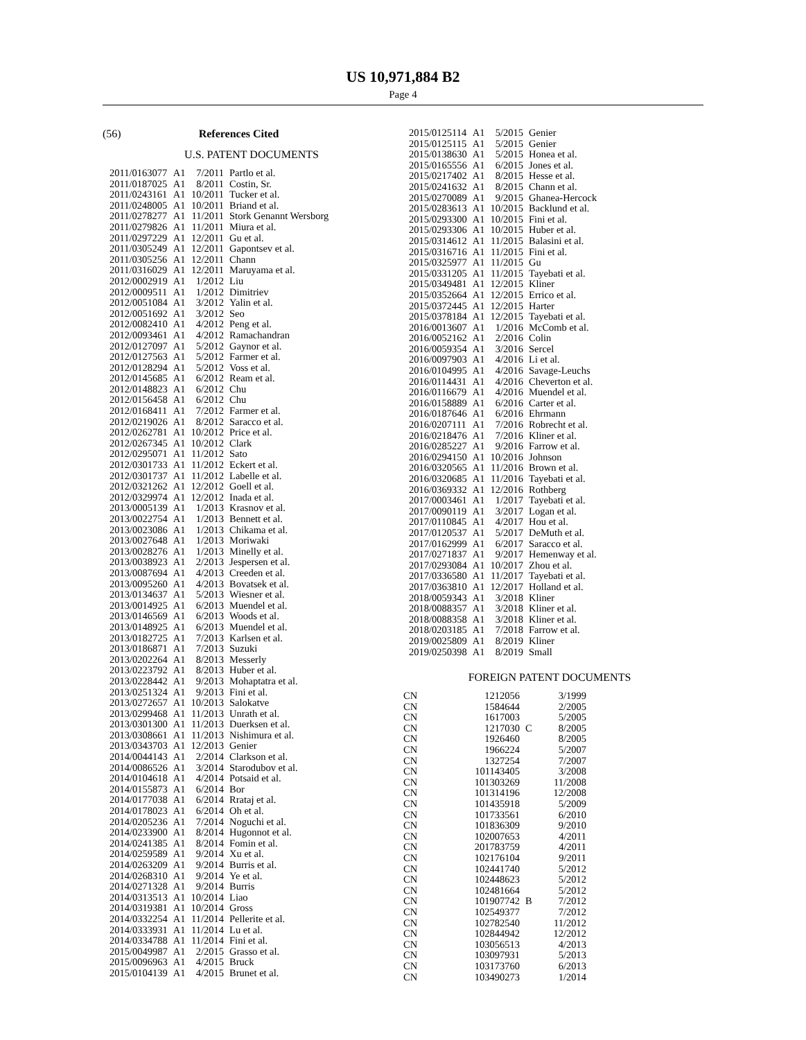US 10,971,884 B2
Page 4
(56) References Cited
U.S. PATENT DOCUMENTS
| 2011/0163077 | A1 | 7/2011 | Partlo et al. |
| 2011/0187025 | A1 | 8/2011 | Costin, Sr. |
| 2011/0243161 | A1 | 10/2011 | Tucker et al. |
| 2011/0248005 | A1 | 10/2011 | Briand et al. |
| 2011/0278277 | A1 | 11/2011 | Stork Genannt Wersborg |
| 2011/0279826 | A1 | 11/2011 | Miura et al. |
| 2011/0297229 | A1 | 12/2011 | Gu et al. |
| 2011/0305249 | A1 | 12/2011 | Gapontsev et al. |
| 2011/0305256 | A1 | 12/2011 | Chann |
| 2011/0316029 | A1 | 12/2011 | Maruyama et al. |
| 2012/0002919 | A1 | 1/2012 | Liu |
| 2012/0009511 | A1 | 1/2012 | Dimitriev |
| 2012/0051084 | A1 | 3/2012 | Yalin et al. |
| 2012/0051692 | A1 | 3/2012 | Seo |
| 2012/0082410 | A1 | 4/2012 | Peng et al. |
| 2012/0093461 | A1 | 4/2012 | Ramachandran |
| 2012/0127097 | A1 | 5/2012 | Gaynor et al. |
| 2012/0127563 | A1 | 5/2012 | Farmer et al. |
| 2012/0128294 | A1 | 5/2012 | Voss et al. |
| 2012/0145685 | A1 | 6/2012 | Ream et al. |
| 2012/0148823 | A1 | 6/2012 | Chu |
| 2012/0156458 | A1 | 6/2012 | Chu |
| 2012/0168411 | A1 | 7/2012 | Farmer et al. |
| 2012/0219026 | A1 | 8/2012 | Saracco et al. |
| 2012/0262781 | A1 | 10/2012 | Price et al. |
| 2012/0267345 | A1 | 10/2012 | Clark |
| 2012/0295071 | A1 | 11/2012 | Sato |
| 2012/0301733 | A1 | 11/2012 | Eckert et al. |
| 2012/0301737 | A1 | 11/2012 | Labelle et al. |
| 2012/0321262 | A1 | 12/2012 | Goell et al. |
| 2012/0329974 | A1 | 12/2012 | Inada et al. |
| 2013/0005139 | A1 | 1/2013 | Krasnov et al. |
| 2013/0022754 | A1 | 1/2013 | Bennett et al. |
| 2013/0023086 | A1 | 1/2013 | Chikama et al. |
| 2013/0027648 | A1 | 1/2013 | Moriwaki |
| 2013/0028276 | A1 | 1/2013 | Minelly et al. |
| 2013/0038923 | A1 | 2/2013 | Jespersen et al. |
| 2013/0087694 | A1 | 4/2013 | Creeden et al. |
| 2013/0095260 | A1 | 4/2013 | Bovatsek et al. |
| 2013/0134637 | A1 | 5/2013 | Wiesner et al. |
| 2013/0014925 | A1 | 6/2013 | Muendel et al. |
| 2013/0146569 | A1 | 6/2013 | Woods et al. |
| 2013/0148925 | A1 | 6/2013 | Muendel et al. |
| 2013/0182725 | A1 | 7/2013 | Karlsen et al. |
| 2013/0186871 | A1 | 7/2013 | Suzuki |
| 2013/0202264 | A1 | 8/2013 | Messerly |
| 2013/0223792 | A1 | 8/2013 | Huber et al. |
| 2013/0228442 | A1 | 9/2013 | Mohaptatra et al. |
| 2013/0251324 | A1 | 9/2013 | Fini et al. |
| 2013/0272657 | A1 | 10/2013 | Salokatve |
| 2013/0299468 | A1 | 11/2013 | Unrath et al. |
| 2013/0301300 | A1 | 11/2013 | Duerksen et al. |
| 2013/0308661 | A1 | 11/2013 | Nishimura et al. |
| 2013/0343703 | A1 | 12/2013 | Genier |
| 2014/0044143 | A1 | 2/2014 | Clarkson et al. |
| 2014/0086526 | A1 | 3/2014 | Starodubov et al. |
| 2014/0104618 | A1 | 4/2014 | Potsaid et al. |
| 2014/0155873 | A1 | 6/2014 | Bor |
| 2014/0177038 | A1 | 6/2014 | Rrataj et al. |
| 2014/0178023 | A1 | 6/2014 | Oh et al. |
| 2014/0205236 | A1 | 7/2014 | Noguchi et al. |
| 2014/0233900 | A1 | 8/2014 | Hugonnot et al. |
| 2014/0241385 | A1 | 8/2014 | Fomin et al. |
| 2014/0259589 | A1 | 9/2014 | Xu et al. |
| 2014/0263209 | A1 | 9/2014 | Burris et al. |
| 2014/0268310 | A1 | 9/2014 | Ye et al. |
| 2014/0271328 | A1 | 9/2014 | Burris |
| 2014/0313513 | A1 | 10/2014 | Liao |
| 2014/0319381 | A1 | 10/2014 | Gross |
| 2014/0332254 | A1 | 11/2014 | Pellerite et al. |
| 2014/0333931 | A1 | 11/2014 | Lu et al. |
| 2014/0334788 | A1 | 11/2014 | Fini et al. |
| 2015/0049987 | A1 | 2/2015 | Grasso et al. |
| 2015/0096963 | A1 | 4/2015 | Bruck |
| 2015/0104139 | A1 | 4/2015 | Brunet et al. |
| 2015/0125114 | A1 | 5/2015 | Genier |
| 2015/0125115 | A1 | 5/2015 | Genier |
| 2015/0138630 | A1 | 5/2015 | Honea et al. |
| 2015/0165556 | A1 | 6/2015 | Jones et al. |
| 2015/0217402 | A1 | 8/2015 | Hesse et al. |
| 2015/0241632 | A1 | 8/2015 | Chann et al. |
| 2015/0270089 | A1 | 9/2015 | Ghanea-Hercock |
| 2015/0283613 | A1 | 10/2015 | Backlund et al. |
| 2015/0293300 | A1 | 10/2015 | Fini et al. |
| 2015/0293306 | A1 | 10/2015 | Huber et al. |
| 2015/0314612 | A1 | 11/2015 | Balasini et al. |
| 2015/0316716 | A1 | 11/2015 | Fini et al. |
| 2015/0325977 | A1 | 11/2015 | Gu |
| 2015/0331205 | A1 | 11/2015 | Tayebati et al. |
| 2015/0349481 | A1 | 12/2015 | Kliner |
| 2015/0352664 | A1 | 12/2015 | Errico et al. |
| 2015/0372445 | A1 | 12/2015 | Harter |
| 2015/0378184 | A1 | 12/2015 | Tayebati et al. |
| 2016/0013607 | A1 | 1/2016 | McComb et al. |
| 2016/0052162 | A1 | 2/2016 | Colin |
| 2016/0059354 | A1 | 3/2016 | Sercel |
| 2016/0097903 | A1 | 4/2016 | Li et al. |
| 2016/0104995 | A1 | 4/2016 | Savage-Leuchs |
| 2016/0114431 | A1 | 4/2016 | Cheverton et al. |
| 2016/0116679 | A1 | 4/2016 | Muendel et al. |
| 2016/0158889 | A1 | 6/2016 | Carter et al. |
| 2016/0187646 | A1 | 6/2016 | Ehrmann |
| 2016/0207111 | A1 | 7/2016 | Robrecht et al. |
| 2016/0218476 | A1 | 7/2016 | Kliner et al. |
| 2016/0285227 | A1 | 9/2016 | Farrow et al. |
| 2016/0294150 | A1 | 10/2016 | Johnson |
| 2016/0320565 | A1 | 11/2016 | Brown et al. |
| 2016/0320685 | A1 | 11/2016 | Tayebati et al. |
| 2016/0369332 | A1 | 12/2016 | Rothberg |
| 2017/0003461 | A1 | 1/2017 | Tayebati et al. |
| 2017/0090119 | A1 | 3/2017 | Logan et al. |
| 2017/0110845 | A1 | 4/2017 | Hou et al. |
| 2017/0120537 | A1 | 5/2017 | DeMuth et al. |
| 2017/0162999 | A1 | 6/2017 | Saracco et al. |
| 2017/0271837 | A1 | 9/2017 | Hemenway et al. |
| 2017/0293084 | A1 | 10/2017 | Zhou et al. |
| 2017/0336580 | A1 | 11/2017 | Tayebati et al. |
| 2017/0363810 | A1 | 12/2017 | Holland et al. |
| 2018/0059343 | A1 | 3/2018 | Kliner |
| 2018/0088357 | A1 | 3/2018 | Kliner et al. |
| 2018/0088358 | A1 | 3/2018 | Kliner et al. |
| 2018/0203185 | A1 | 7/2018 | Farrow et al. |
| 2019/0025809 | A1 | 8/2019 | Kliner |
| 2019/0250398 | A1 | 8/2019 | Small |
FOREIGN PATENT DOCUMENTS
| CN | 1212056 | | 3/1999 |
| CN | 1584644 | | 2/2005 |
| CN | 1617003 | | 5/2005 |
| CN | 1217030 | C | 8/2005 |
| CN | 1926460 | | 8/2005 |
| CN | 1966224 | | 5/2007 |
| CN | 1327254 | | 7/2007 |
| CN | 101143405 | | 3/2008 |
| CN | 101303269 | | 11/2008 |
| CN | 101314196 | | 12/2008 |
| CN | 101435918 | | 5/2009 |
| CN | 101733561 | | 6/2010 |
| CN | 101836309 | | 9/2010 |
| CN | 102007653 | | 4/2011 |
| CN | 201783759 | | 4/2011 |
| CN | 102176104 | | 9/2011 |
| CN | 102441740 | | 5/2012 |
| CN | 102448623 | | 5/2012 |
| CN | 102481664 | | 5/2012 |
| CN | 101907742 | B | 7/2012 |
| CN | 102549377 | | 7/2012 |
| CN | 102782540 | | 11/2012 |
| CN | 102844942 | | 12/2012 |
| CN | 103056513 | | 4/2013 |
| CN | 103097931 | | 5/2013 |
| CN | 103173760 | | 6/2013 |
| CN | 103490273 | | 1/2014 |